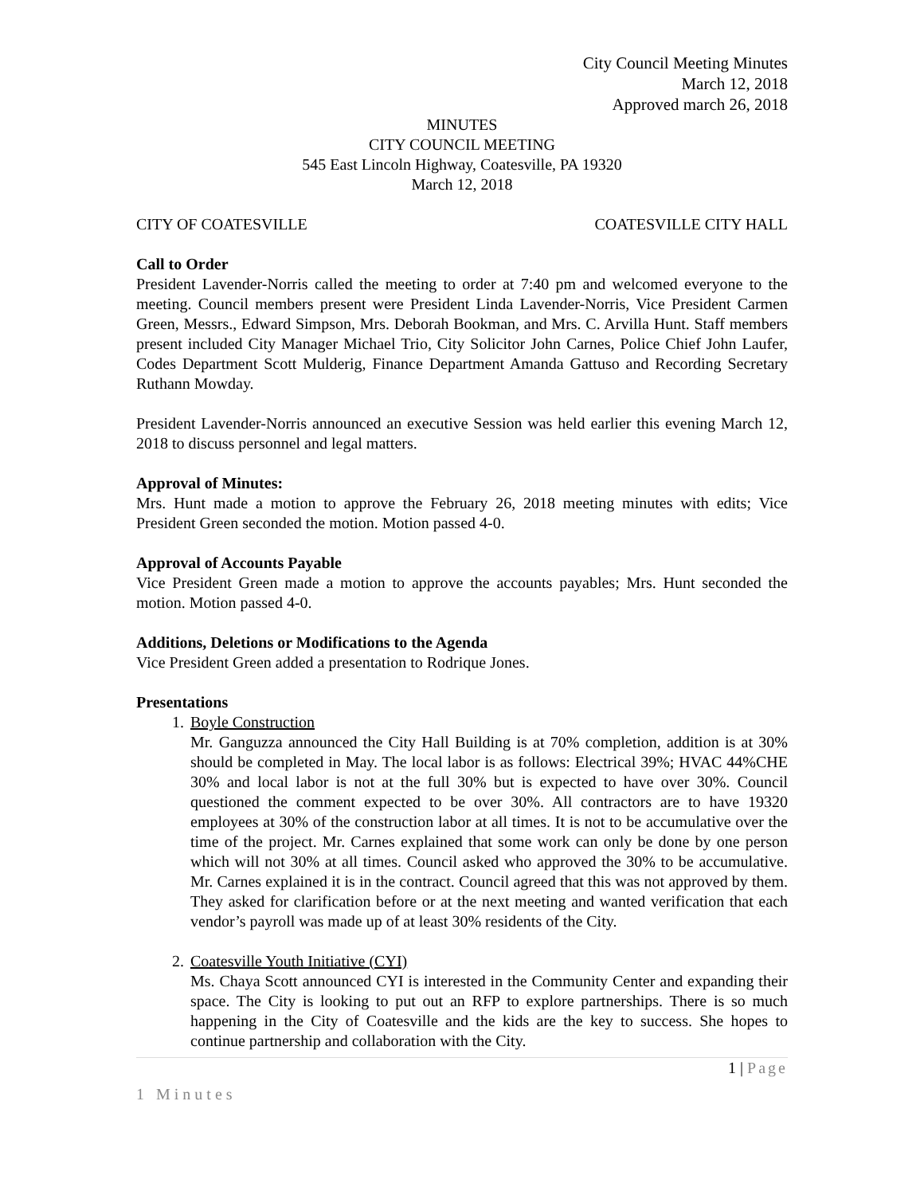City Council Meeting Minutes
March 12, 2018
Approved march 26, 2018
MINUTES
CITY COUNCIL MEETING
545 East Lincoln Highway, Coatesville, PA 19320
March 12, 2018
CITY OF COATESVILLE COATESVILLE CITY HALL
Call to Order
President Lavender-Norris called the meeting to order at 7:40 pm and welcomed everyone to the meeting. Council members present were President Linda Lavender-Norris, Vice President Carmen Green, Messrs., Edward Simpson, Mrs. Deborah Bookman, and Mrs. C. Arvilla Hunt. Staff members present included City Manager Michael Trio, City Solicitor John Carnes, Police Chief John Laufer, Codes Department Scott Mulderig, Finance Department Amanda Gattuso and Recording Secretary Ruthann Mowday.
President Lavender-Norris announced an executive Session was held earlier this evening March 12, 2018 to discuss personnel and legal matters.
Approval of Minutes:
Mrs. Hunt made a motion to approve the February 26, 2018 meeting minutes with edits; Vice President Green seconded the motion. Motion passed 4-0.
Approval of Accounts Payable
Vice President Green made a motion to approve the accounts payables; Mrs. Hunt seconded the motion. Motion passed 4-0.
Additions, Deletions or Modifications to the Agenda
Vice President Green added a presentation to Rodrique Jones.
Presentations
1. Boyle Construction
Mr. Ganguzza announced the City Hall Building is at 70% completion, addition is at 30% should be completed in May. The local labor is as follows: Electrical 39%; HVAC 44%CHE 30% and local labor is not at the full 30% but is expected to have over 30%. Council questioned the comment expected to be over 30%. All contractors are to have 19320 employees at 30% of the construction labor at all times. It is not to be accumulative over the time of the project. Mr. Carnes explained that some work can only be done by one person which will not 30% at all times. Council asked who approved the 30% to be accumulative. Mr. Carnes explained it is in the contract. Council agreed that this was not approved by them. They asked for clarification before or at the next meeting and wanted verification that each vendor’s payroll was made up of at least 30% residents of the City.
2. Coatesville Youth Initiative (CYI)
Ms. Chaya Scott announced CYI is interested in the Community Center and expanding their space. The City is looking to put out an RFP to explore partnerships. There is so much happening in the City of Coatesville and the kids are the key to success. She hopes to continue partnership and collaboration with the City.
1 | Page
1 Minutes